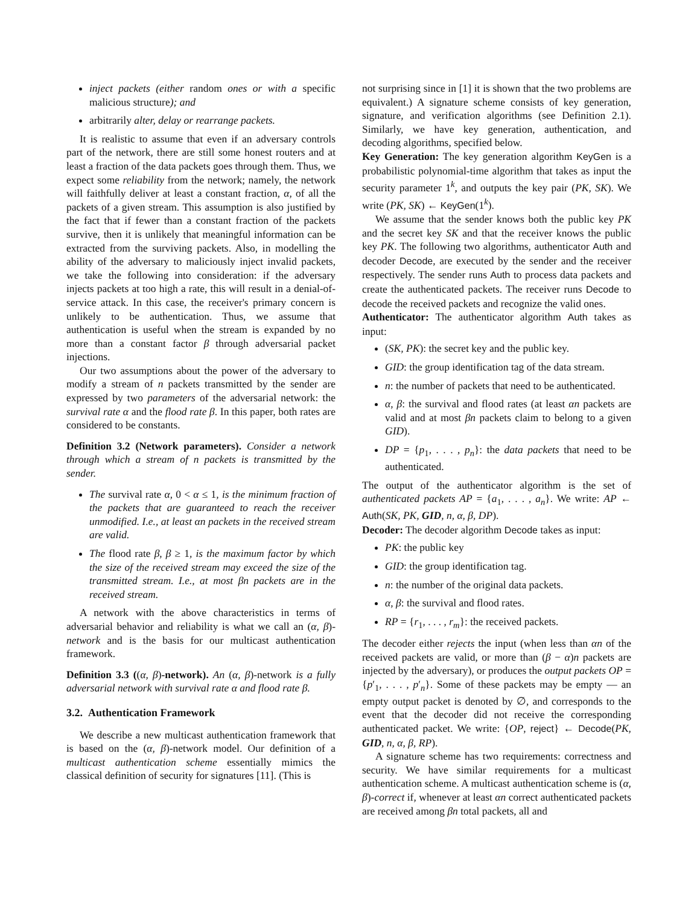inject packets (either random ones or with a specific malicious structure); and
arbitrarily alter, delay or rearrange packets.
It is realistic to assume that even if an adversary controls part of the network, there are still some honest routers and at least a fraction of the data packets goes through them. Thus, we expect some reliability from the network; namely, the network will faithfully deliver at least a constant fraction, α, of all the packets of a given stream. This assumption is also justified by the fact that if fewer than a constant fraction of the packets survive, then it is unlikely that meaningful information can be extracted from the surviving packets. Also, in modelling the ability of the adversary to maliciously inject invalid packets, we take the following into consideration: if the adversary injects packets at too high a rate, this will result in a denial-of-service attack. In this case, the receiver's primary concern is unlikely to be authentication. Thus, we assume that authentication is useful when the stream is expanded by no more than a constant factor β through adversarial packet injections.
Our two assumptions about the power of the adversary to modify a stream of n packets transmitted by the sender are expressed by two parameters of the adversarial network: the survival rate α and the flood rate β. In this paper, both rates are considered to be constants.
Definition 3.2 (Network parameters). Consider a network through which a stream of n packets is transmitted by the sender.
The survival rate α, 0 < α ≤ 1, is the minimum fraction of the packets that are guaranteed to reach the receiver unmodified. I.e., at least αn packets in the received stream are valid.
The flood rate β, β ≥ 1, is the maximum factor by which the size of the received stream may exceed the size of the transmitted stream. I.e., at most βn packets are in the received stream.
A network with the above characteristics in terms of adversarial behavior and reliability is what we call an (α, β)-network and is the basis for our multicast authentication framework.
Definition 3.3 ((α, β)-network). An (α, β)-network is a fully adversarial network with survival rate α and flood rate β.
3.2. Authentication Framework
We describe a new multicast authentication framework that is based on the (α, β)-network model. Our definition of a multicast authentication scheme essentially mimics the classical definition of security for signatures [11]. (This is
not surprising since in [1] it is shown that the two problems are equivalent.) A signature scheme consists of key generation, signature, and verification algorithms (see Definition 2.1). Similarly, we have key generation, authentication, and decoding algorithms, specified below.
Key Generation: The key generation algorithm KeyGen is a probabilistic polynomial-time algorithm that takes as input the security parameter 1<sup>k</sup>, and outputs the key pair (PK, SK). We write (PK, SK) ← KeyGen(1<sup>k</sup>).
We assume that the sender knows both the public key PK and the secret key SK and that the receiver knows the public key PK. The following two algorithms, authenticator Auth and decoder Decode, are executed by the sender and the receiver respectively. The sender runs Auth to process data packets and create the authenticated packets. The receiver runs Decode to decode the received packets and recognize the valid ones.
Authenticator: The authenticator algorithm Auth takes as input:
(SK, PK): the secret key and the public key.
GID: the group identification tag of the data stream.
n: the number of packets that need to be authenticated.
α, β: the survival and flood rates (at least αn packets are valid and at most βn packets claim to belong to a given GID).
DP = {p<sub>1</sub>, . . . , p<sub>n</sub>}: the data packets that need to be authenticated.
The output of the authenticator algorithm is the set of authenticated packets AP = {a<sub>1</sub>, . . . , a<sub>n</sub>}. We write: AP ← Auth(SK, PK, GID, n, α, β, DP).
Decoder: The decoder algorithm Decode takes as input:
PK: the public key
GID: the group identification tag.
n: the number of the original data packets.
α, β: the survival and flood rates.
RP = {r<sub>1</sub>, . . . , r<sub>m</sub>}: the received packets.
The decoder either rejects the input (when less than αn of the received packets are valid, or more than (β − α)n packets are injected by the adversary), or produces the output packets OP = {p′<sub>1</sub>, . . . , p′<sub>n</sub>}. Some of these packets may be empty — an empty output packet is denoted by ∅, and corresponds to the event that the decoder did not receive the corresponding authenticated packet. We write: {OP, reject} ← Decode(PK, GID, n, α, β, RP).
A signature scheme has two requirements: correctness and security. We have similar requirements for a multicast authentication scheme. A multicast authentication scheme is (α, β)-correct if, whenever at least αn correct authenticated packets are received among βn total packets, all and